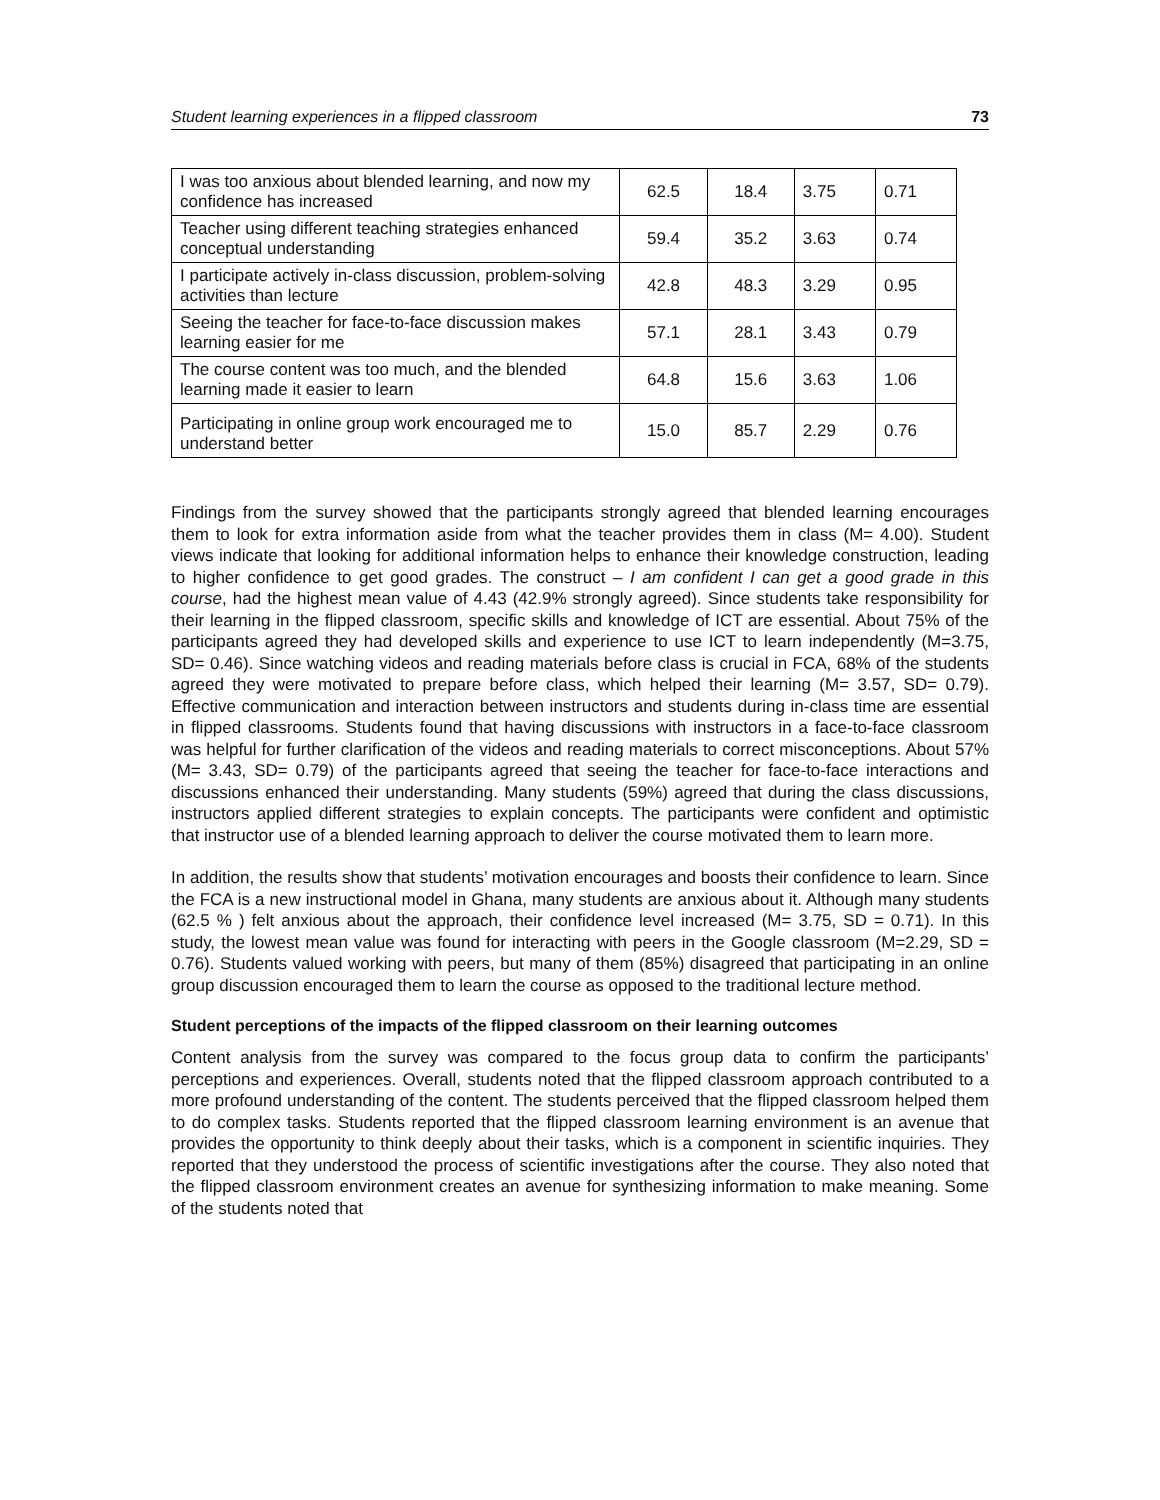Student learning experiences in a flipped classroom 73
| I was too anxious about blended learning, and now my confidence has increased | 62.5 | 18.4 | 3.75 | 0.71 |
| Teacher using different teaching strategies enhanced conceptual understanding | 59.4 | 35.2 | 3.63 | 0.74 |
| I participate actively in-class discussion, problem-solving activities than lecture | 42.8 | 48.3 | 3.29 | 0.95 |
| Seeing the teacher for face-to-face discussion makes learning easier for me | 57.1 | 28.1 | 3.43 | 0.79 |
| The course content was too much, and the blended learning made it easier to learn | 64.8 | 15.6 | 3.63 | 1.06 |
| Participating in online group work encouraged me to understand better | 15.0 | 85.7 | 2.29 | 0.76 |
Findings from the survey showed that the participants strongly agreed that blended learning encourages them to look for extra information aside from what the teacher provides them in class (M= 4.00). Student views indicate that looking for additional information helps to enhance their knowledge construction, leading to higher confidence to get good grades. The construct – I am confident I can get a good grade in this course, had the highest mean value of 4.43 (42.9% strongly agreed). Since students take responsibility for their learning in the flipped classroom, specific skills and knowledge of ICT are essential. About 75% of the participants agreed they had developed skills and experience to use ICT to learn independently (M=3.75, SD= 0.46). Since watching videos and reading materials before class is crucial in FCA, 68% of the students agreed they were motivated to prepare before class, which helped their learning (M= 3.57, SD= 0.79). Effective communication and interaction between instructors and students during in-class time are essential in flipped classrooms. Students found that having discussions with instructors in a face-to-face classroom was helpful for further clarification of the videos and reading materials to correct misconceptions. About 57% (M= 3.43, SD= 0.79) of the participants agreed that seeing the teacher for face-to-face interactions and discussions enhanced their understanding. Many students (59%) agreed that during the class discussions, instructors applied different strategies to explain concepts. The participants were confident and optimistic that instructor use of a blended learning approach to deliver the course motivated them to learn more.
In addition, the results show that students’ motivation encourages and boosts their confidence to learn. Since the FCA is a new instructional model in Ghana, many students are anxious about it. Although many students (62.5 % ) felt anxious about the approach, their confidence level increased (M= 3.75, SD = 0.71). In this study, the lowest mean value was found for interacting with peers in the Google classroom (M=2.29, SD = 0.76). Students valued working with peers, but many of them (85%) disagreed that participating in an online group discussion encouraged them to learn the course as opposed to the traditional lecture method.
Student perceptions of the impacts of the flipped classroom on their learning outcomes
Content analysis from the survey was compared to the focus group data to confirm the participants’ perceptions and experiences. Overall, students noted that the flipped classroom approach contributed to a more profound understanding of the content. The students perceived that the flipped classroom helped them to do complex tasks. Students reported that the flipped classroom learning environment is an avenue that provides the opportunity to think deeply about their tasks, which is a component in scientific inquiries. They reported that they understood the process of scientific investigations after the course. They also noted that the flipped classroom environment creates an avenue for synthesizing information to make meaning. Some of the students noted that